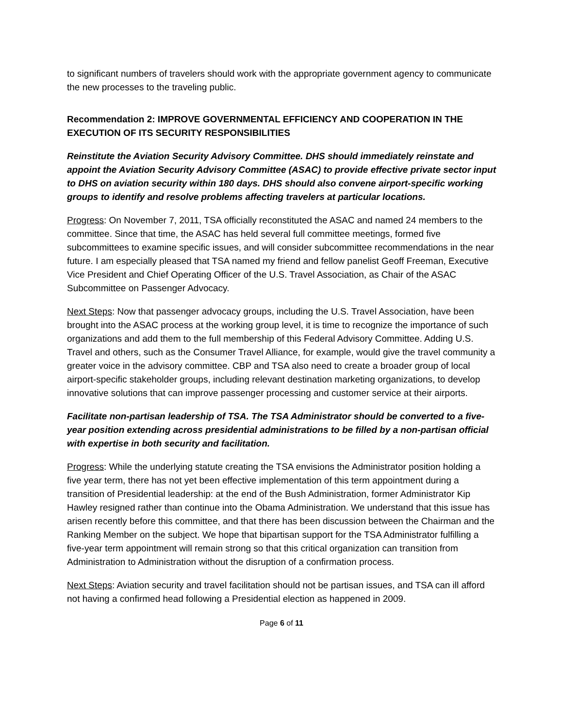to significant numbers of travelers should work with the appropriate government agency to communicate the new processes to the traveling public.
Recommendation 2: IMPROVE GOVERNMENTAL EFFICIENCY AND COOPERATION IN THE EXECUTION OF ITS SECURITY RESPONSIBILITIES
Reinstitute the Aviation Security Advisory Committee. DHS should immediately reinstate and appoint the Aviation Security Advisory Committee (ASAC) to provide effective private sector input to DHS on aviation security within 180 days. DHS should also convene airport-specific working groups to identify and resolve problems affecting travelers at particular locations.
Progress: On November 7, 2011, TSA officially reconstituted the ASAC and named 24 members to the committee. Since that time, the ASAC has held several full committee meetings, formed five subcommittees to examine specific issues, and will consider subcommittee recommendations in the near future. I am especially pleased that TSA named my friend and fellow panelist Geoff Freeman, Executive Vice President and Chief Operating Officer of the U.S. Travel Association, as Chair of the ASAC Subcommittee on Passenger Advocacy.
Next Steps: Now that passenger advocacy groups, including the U.S. Travel Association, have been brought into the ASAC process at the working group level, it is time to recognize the importance of such organizations and add them to the full membership of this Federal Advisory Committee. Adding U.S. Travel and others, such as the Consumer Travel Alliance, for example, would give the travel community a greater voice in the advisory committee. CBP and TSA also need to create a broader group of local airport-specific stakeholder groups, including relevant destination marketing organizations, to develop innovative solutions that can improve passenger processing and customer service at their airports.
Facilitate non-partisan leadership of TSA. The TSA Administrator should be converted to a five-year position extending across presidential administrations to be filled by a non-partisan official with expertise in both security and facilitation.
Progress: While the underlying statute creating the TSA envisions the Administrator position holding a five year term, there has not yet been effective implementation of this term appointment during a transition of Presidential leadership: at the end of the Bush Administration, former Administrator Kip Hawley resigned rather than continue into the Obama Administration. We understand that this issue has arisen recently before this committee, and that there has been discussion between the Chairman and the Ranking Member on the subject. We hope that bipartisan support for the TSA Administrator fulfilling a five-year term appointment will remain strong so that this critical organization can transition from Administration to Administration without the disruption of a confirmation process.
Next Steps: Aviation security and travel facilitation should not be partisan issues, and TSA can ill afford not having a confirmed head following a Presidential election as happened in 2009.
Page 6 of 11